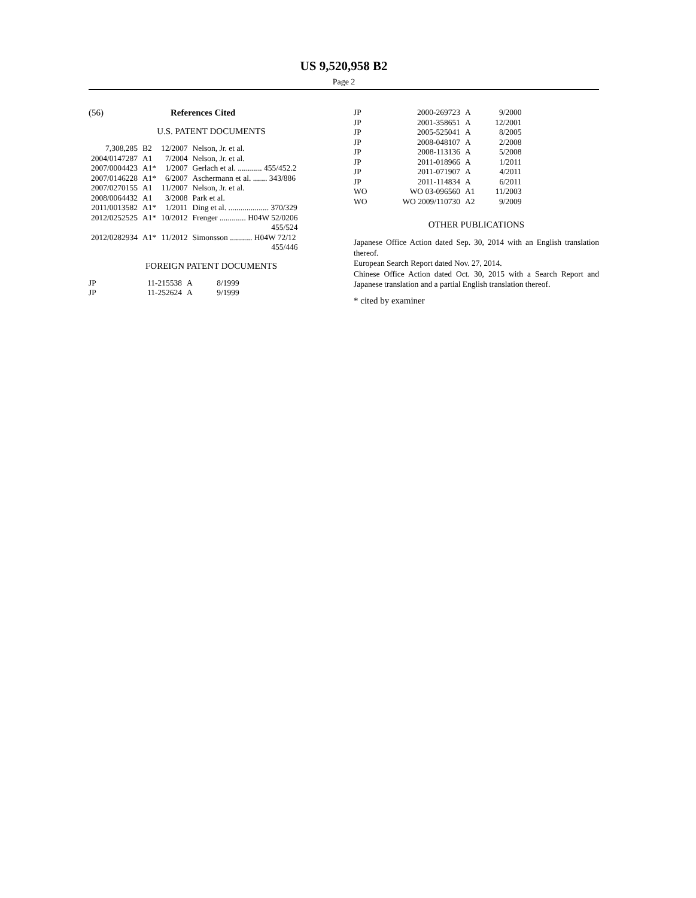US 9,520,958 B2
Page 2
(56) References Cited
U.S. PATENT DOCUMENTS
| 7,308,285 | B2 | 12/2007 | Nelson, Jr. et al. |
| 2004/0147287 | A1 | 7/2004 | Nelson, Jr. et al. |
| 2007/0004423 | A1* | 1/2007 | Gerlach et al. ............ 455/452.2 |
| 2007/0146228 | A1* | 6/2007 | Aschermann et al. ....... 343/886 |
| 2007/0270155 | A1 | 11/2007 | Nelson, Jr. et al. |
| 2008/0064432 | A1 | 3/2008 | Park et al. |
| 2011/0013582 | A1* | 1/2011 | Ding et al. .................... 370/329 |
| 2012/0252525 | A1* | 10/2012 | Frenger ............. H04W 52/0206 |
| | | | 455/524 |
| 2012/0282934 | A1* | 11/2012 | Simonsson ........... H04W 72/12 |
| | | | 455/446 |
FOREIGN PATENT DOCUMENTS
| JP | 11-215538 | A | 8/1999 |
| JP | 11-252624 | A | 9/1999 |
| JP | 2000-269723 | A | 9/2000 |
| JP | 2001-358651 | A | 12/2001 |
| JP | 2005-525041 | A | 8/2005 |
| JP | 2008-048107 | A | 2/2008 |
| JP | 2008-113136 | A | 5/2008 |
| JP | 2011-018966 | A | 1/2011 |
| JP | 2011-071907 | A | 4/2011 |
| JP | 2011-114834 | A | 6/2011 |
| WO | WO 03-096560 | A1 | 11/2003 |
| WO | WO 2009/110730 | A2 | 9/2009 |
OTHER PUBLICATIONS
Japanese Office Action dated Sep. 30, 2014 with an English translation thereof.
European Search Report dated Nov. 27, 2014.
Chinese Office Action dated Oct. 30, 2015 with a Search Report and Japanese translation and a partial English translation thereof.
* cited by examiner